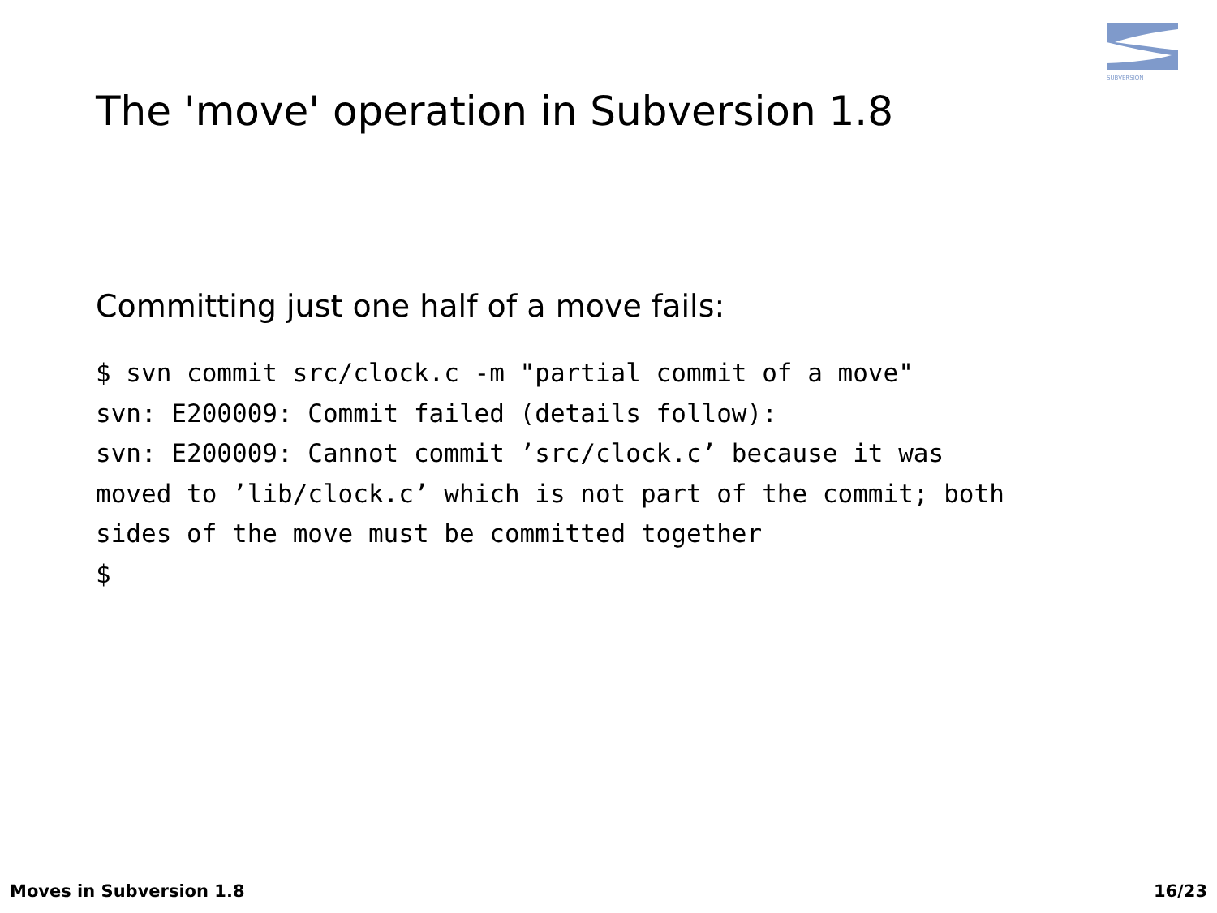SUBVERSION
The 'move' operation in Subversion 1.8
Committing just one half of a move fails:
$ svn commit src/clock.c -m "partial commit of a move"
svn: E200009: Commit failed (details follow):
svn: E200009: Cannot commit ’src/clock.c’ because it was
moved to ’lib/clock.c’ which is not part of the commit; both
sides of the move must be committed together
$
Moves in Subversion 1.8 16/23